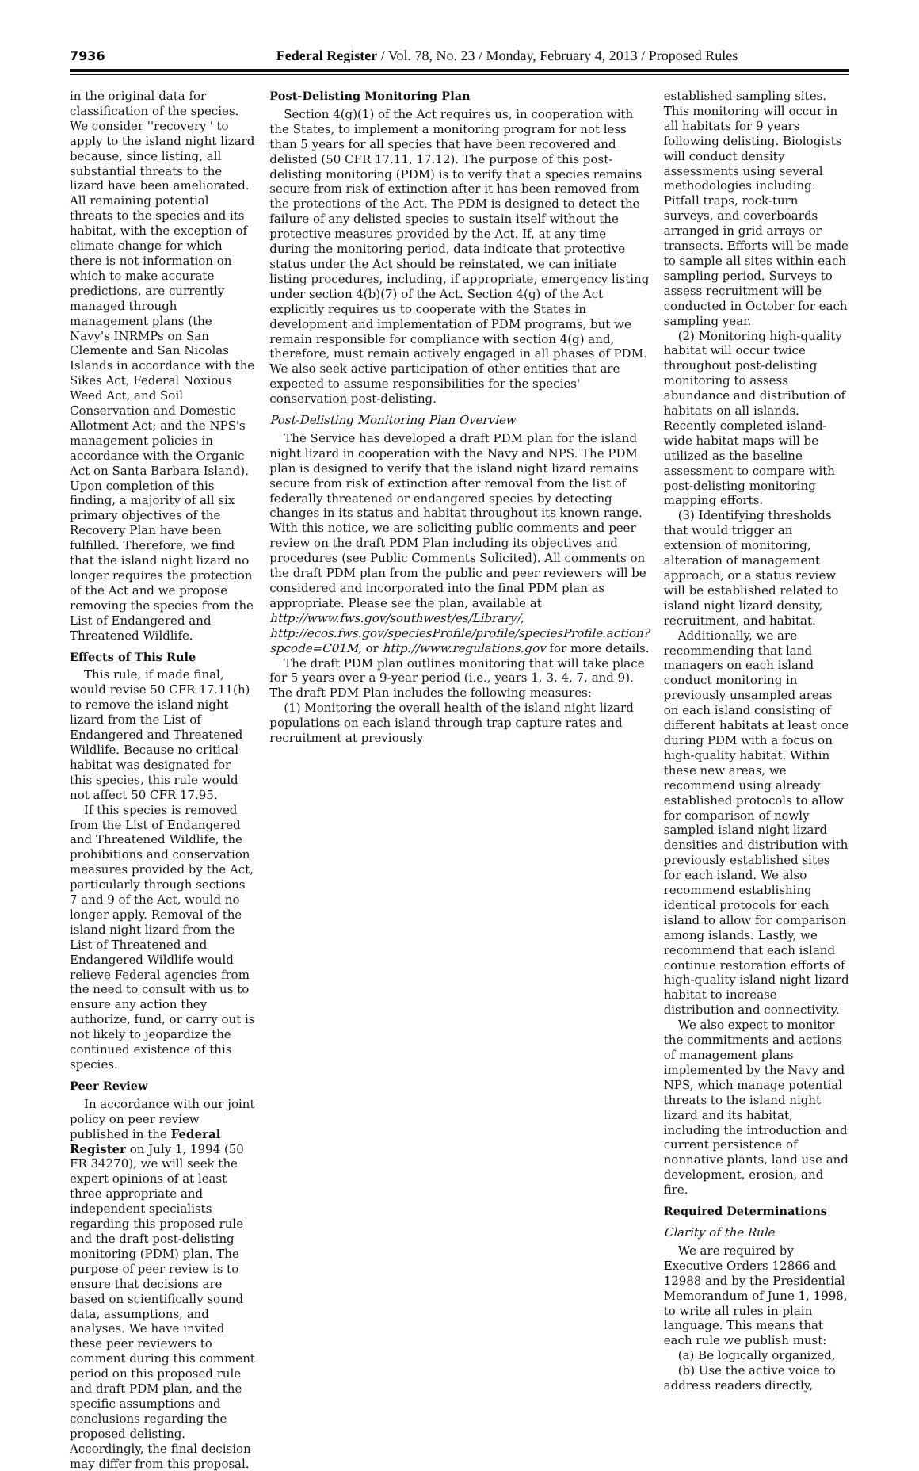7936 Federal Register / Vol. 78, No. 23 / Monday, February 4, 2013 / Proposed Rules
in the original data for classification of the species. We consider ''recovery'' to apply to the island night lizard because, since listing, all substantial threats to the lizard have been ameliorated. All remaining potential threats to the species and its habitat, with the exception of climate change for which there is not information on which to make accurate predictions, are currently managed through management plans (the Navy's INRMPs on San Clemente and San Nicolas Islands in accordance with the Sikes Act, Federal Noxious Weed Act, and Soil Conservation and Domestic Allotment Act; and the NPS's management policies in accordance with the Organic Act on Santa Barbara Island). Upon completion of this finding, a majority of all six primary objectives of the Recovery Plan have been fulfilled. Therefore, we find that the island night lizard no longer requires the protection of the Act and we propose removing the species from the List of Endangered and Threatened Wildlife.
Effects of This Rule
This rule, if made final, would revise 50 CFR 17.11(h) to remove the island night lizard from the List of Endangered and Threatened Wildlife. Because no critical habitat was designated for this species, this rule would not affect 50 CFR 17.95.
If this species is removed from the List of Endangered and Threatened Wildlife, the prohibitions and conservation measures provided by the Act, particularly through sections 7 and 9 of the Act, would no longer apply. Removal of the island night lizard from the List of Threatened and Endangered Wildlife would relieve Federal agencies from the need to consult with us to ensure any action they authorize, fund, or carry out is not likely to jeopardize the continued existence of this species.
Peer Review
In accordance with our joint policy on peer review published in the Federal Register on July 1, 1994 (50 FR 34270), we will seek the expert opinions of at least three appropriate and independent specialists regarding this proposed rule and the draft post-delisting monitoring (PDM) plan. The purpose of peer review is to ensure that decisions are based on scientifically sound data, assumptions, and analyses. We have invited these peer reviewers to comment during this comment period on this proposed rule and draft PDM plan, and the specific assumptions and conclusions regarding the proposed delisting. Accordingly, the final decision may differ from this proposal.
Post-Delisting Monitoring Plan
Section 4(g)(1) of the Act requires us, in cooperation with the States, to implement a monitoring program for not less than 5 years for all species that have been recovered and delisted (50 CFR 17.11, 17.12). The purpose of this post-delisting monitoring (PDM) is to verify that a species remains secure from risk of extinction after it has been removed from the protections of the Act. The PDM is designed to detect the failure of any delisted species to sustain itself without the protective measures provided by the Act. If, at any time during the monitoring period, data indicate that protective status under the Act should be reinstated, we can initiate listing procedures, including, if appropriate, emergency listing under section 4(b)(7) of the Act. Section 4(g) of the Act explicitly requires us to cooperate with the States in development and implementation of PDM programs, but we remain responsible for compliance with section 4(g) and, therefore, must remain actively engaged in all phases of PDM. We also seek active participation of other entities that are expected to assume responsibilities for the species' conservation post-delisting.
Post-Delisting Monitoring Plan Overview
The Service has developed a draft PDM plan for the island night lizard in cooperation with the Navy and NPS. The PDM plan is designed to verify that the island night lizard remains secure from risk of extinction after removal from the list of federally threatened or endangered species by detecting changes in its status and habitat throughout its known range. With this notice, we are soliciting public comments and peer review on the draft PDM Plan including its objectives and procedures (see Public Comments Solicited). All comments on the draft PDM plan from the public and peer reviewers will be considered and incorporated into the final PDM plan as appropriate. Please see the plan, available at http://www.fws.gov/southwest/es/Library/, http://ecos.fws.gov/speciesProfile/profile/speciesProfile.action?spcode=C01M, or http://www.regulations.gov for more details.
The draft PDM plan outlines monitoring that will take place for 5 years over a 9-year period (i.e., years 1, 3, 4, 7, and 9). The draft PDM Plan includes the following measures:
(1) Monitoring the overall health of the island night lizard populations on each island through trap capture rates and recruitment at previously
established sampling sites. This monitoring will occur in all habitats for 9 years following delisting. Biologists will conduct density assessments using several methodologies including: Pitfall traps, rock-turn surveys, and coverboards arranged in grid arrays or transects. Efforts will be made to sample all sites within each sampling period. Surveys to assess recruitment will be conducted in October for each sampling year.
(2) Monitoring high-quality habitat will occur twice throughout post-delisting monitoring to assess abundance and distribution of habitats on all islands. Recently completed island-wide habitat maps will be utilized as the baseline assessment to compare with post-delisting monitoring mapping efforts.
(3) Identifying thresholds that would trigger an extension of monitoring, alteration of management approach, or a status review will be established related to island night lizard density, recruitment, and habitat.
Additionally, we are recommending that land managers on each island conduct monitoring in previously unsampled areas on each island consisting of different habitats at least once during PDM with a focus on high-quality habitat. Within these new areas, we recommend using already established protocols to allow for comparison of newly sampled island night lizard densities and distribution with previously established sites for each island. We also recommend establishing identical protocols for each island to allow for comparison among islands. Lastly, we recommend that each island continue restoration efforts of high-quality island night lizard habitat to increase distribution and connectivity.
We also expect to monitor the commitments and actions of management plans implemented by the Navy and NPS, which manage potential threats to the island night lizard and its habitat, including the introduction and current persistence of nonnative plants, land use and development, erosion, and fire.
Required Determinations
Clarity of the Rule
We are required by Executive Orders 12866 and 12988 and by the Presidential Memorandum of June 1, 1998, to write all rules in plain language. This means that each rule we publish must:
(a) Be logically organized,
(b) Use the active voice to address readers directly,